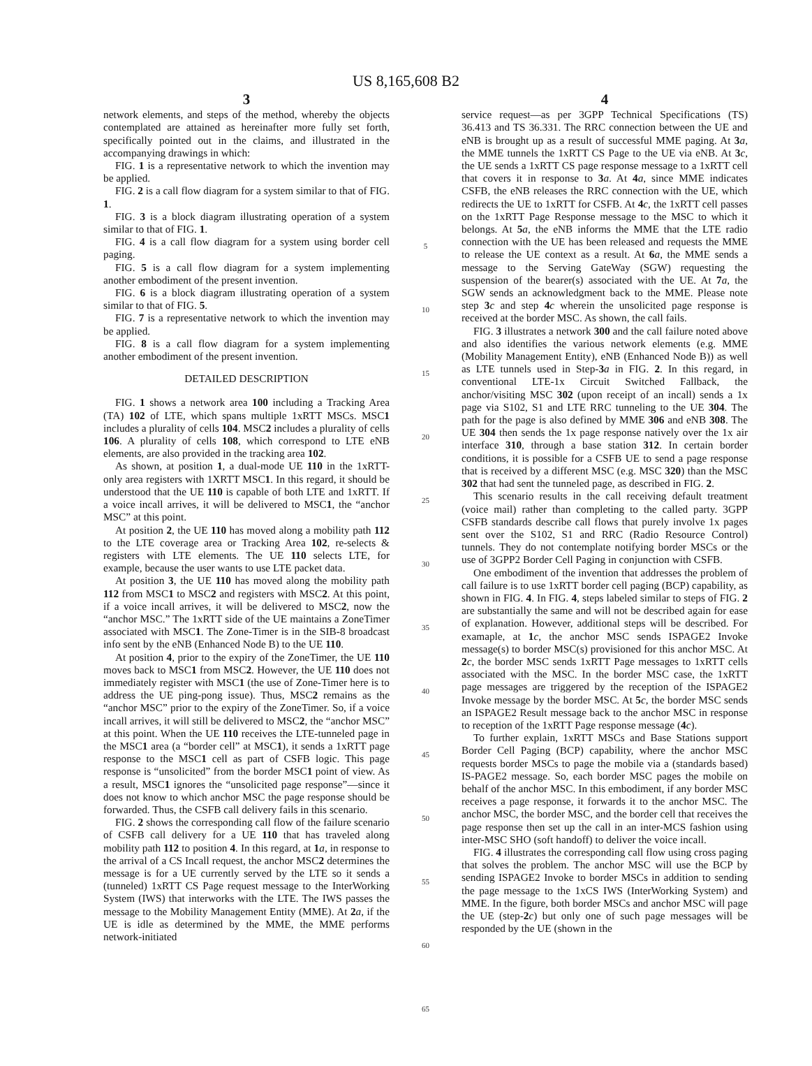US 8,165,608 B2
3
network elements, and steps of the method, whereby the objects contemplated are attained as hereinafter more fully set forth, specifically pointed out in the claims, and illustrated in the accompanying drawings in which:
FIG. 1 is a representative network to which the invention may be applied.
FIG. 2 is a call flow diagram for a system similar to that of FIG. 1.
FIG. 3 is a block diagram illustrating operation of a system similar to that of FIG. 1.
FIG. 4 is a call flow diagram for a system using border cell paging.
FIG. 5 is a call flow diagram for a system implementing another embodiment of the present invention.
FIG. 6 is a block diagram illustrating operation of a system similar to that of FIG. 5.
FIG. 7 is a representative network to which the invention may be applied.
FIG. 8 is a call flow diagram for a system implementing another embodiment of the present invention.
DETAILED DESCRIPTION
FIG. 1 shows a network area 100 including a Tracking Area (TA) 102 of LTE, which spans multiple 1xRTT MSCs. MSC1 includes a plurality of cells 104. MSC2 includes a plurality of cells 106. A plurality of cells 108, which correspond to LTE eNB elements, are also provided in the tracking area 102.
As shown, at position 1, a dual-mode UE 110 in the 1xRTT-only area registers with 1XRTT MSC1. In this regard, it should be understood that the UE 110 is capable of both LTE and 1xRTT. If a voice incall arrives, it will be delivered to MSC1, the “anchor MSC” at this point.
At position 2, the UE 110 has moved along a mobility path 112 to the LTE coverage area or Tracking Area 102, re-selects & registers with LTE elements. The UE 110 selects LTE, for example, because the user wants to use LTE packet data.
At position 3, the UE 110 has moved along the mobility path 112 from MSC1 to MSC2 and registers with MSC2. At this point, if a voice incall arrives, it will be delivered to MSC2, now the “anchor MSC.” The 1xRTT side of the UE maintains a ZoneTimer associated with MSC1. The Zone-Timer is in the SIB-8 broadcast info sent by the eNB (Enhanced Node B) to the UE 110.
At position 4, prior to the expiry of the ZoneTimer, the UE 110 moves back to MSC1 from MSC2. However, the UE 110 does not immediately register with MSC1 (the use of Zone-Timer here is to address the UE ping-pong issue). Thus, MSC2 remains as the “anchor MSC” prior to the expiry of the ZoneTimer. So, if a voice incall arrives, it will still be delivered to MSC2, the “anchor MSC” at this point. When the UE 110 receives the LTE-tunneled page in the MSC1 area (a “border cell” at MSC1), it sends a 1xRTT page response to the MSC1 cell as part of CSFB logic. This page response is “unsolicited” from the border MSC1 point of view. As a result, MSC1 ignores the “unsolicited page response”—since it does not know to which anchor MSC the page response should be forwarded. Thus, the CSFB call delivery fails in this scenario.
FIG. 2 shows the corresponding call flow of the failure scenario of CSFB call delivery for a UE 110 that has traveled along mobility path 112 to position 4. In this regard, at 1 a, in response to the arrival of a CS Incall request, the anchor MSC2 determines the message is for a UE currently served by the LTE so it sends a (tunneled) 1xRTT CS Page request message to the InterWorking System (IWS) that interworks with the LTE. The IWS passes the message to the Mobility Management Entity (MME). At 2 a, if the UE is idle as determined by the MME, the MME performs network-initiated
5
10
15
20
25
30
35
40
45
50
55
60
65
4
service request—as per 3GPP Technical Specifications (TS) 36.413 and TS 36.331. The RRC connection between the UE and eNB is brought up as a result of successful MME paging. At 3 a, the MME tunnels the 1xRTT CS Page to the UE via eNB. At 3 c, the UE sends a 1xRTT CS page response message to a 1xRTT cell that covers it in response to 3 a. At 4 a, since MME indicates CSFB, the eNB releases the RRC connection with the UE, which redirects the UE to 1xRTT for CSFB. At 4 c, the 1xRTT cell passes on the 1xRTT Page Response message to the MSC to which it belongs. At 5 a, the eNB informs the MME that the LTE radio connection with the UE has been released and requests the MME to release the UE context as a result. At 6 a, the MME sends a message to the Serving GateWay (SGW) requesting the suspension of the bearer(s) associated with the UE. At 7 a, the SGW sends an acknowledgment back to the MME. Please note step 3 c and step 4 c wherein the unsolicited page response is received at the border MSC. As shown, the call fails.
FIG. 3 illustrates a network 300 and the call failure noted above and also identifies the various network elements (e.g. MME (Mobility Management Entity), eNB (Enhanced Node B)) as well as LTE tunnels used in Step-3 a in FIG. 2. In this regard, in conventional LTE-1x Circuit Switched Fallback, the anchor/visiting MSC 302 (upon receipt of an incall) sends a 1x page via S102, S1 and LTE RRC tunneling to the UE 304. The path for the page is also defined by MME 306 and eNB 308. The UE 304 then sends the 1x page response natively over the 1x air interface 310, through a base station 312. In certain border conditions, it is possible for a CSFB UE to send a page response that is received by a different MSC (e.g. MSC 320) than the MSC 302 that had sent the tunneled page, as described in FIG. 2.
This scenario results in the call receiving default treatment (voice mail) rather than completing to the called party. 3GPP CSFB standards describe call flows that purely involve 1x pages sent over the S102, S1 and RRC (Radio Resource Control) tunnels. They do not contemplate notifying border MSCs or the use of 3GPP2 Border Cell Paging in conjunction with CSFB.
One embodiment of the invention that addresses the problem of call failure is to use 1xRTT border cell paging (BCP) capability, as shown in FIG. 4. In FIG. 4, steps labeled similar to steps of FIG. 2 are substantially the same and will not be described again for ease of explanation. However, additional steps will be described. For examaple, at 1 c, the anchor MSC sends ISPAGE2 Invoke message(s) to border MSC(s) provisioned for this anchor MSC. At 2 c, the border MSC sends 1xRTT Page messages to 1xRTT cells associated with the MSC. In the border MSC case, the 1xRTT page messages are triggered by the reception of the ISPAGE2 Invoke message by the border MSC. At 5 c, the border MSC sends an ISPAGE2 Result message back to the anchor MSC in response to reception of the 1xRTT Page response message (4 c).
To further explain, 1xRTT MSCs and Base Stations support Border Cell Paging (BCP) capability, where the anchor MSC requests border MSCs to page the mobile via a (standards based) IS-PAGE2 message. So, each border MSC pages the mobile on behalf of the anchor MSC. In this embodiment, if any border MSC receives a page response, it forwards it to the anchor MSC. The anchor MSC, the border MSC, and the border cell that receives the page response then set up the call in an inter-MCS fashion using inter-MSC SHO (soft handoff) to deliver the voice incall.
FIG. 4 illustrates the corresponding call flow using cross paging that solves the problem. The anchor MSC will use the BCP by sending ISPAGE2 Invoke to border MSCs in addition to sending the page message to the 1xCS IWS (InterWorking System) and MME. In the figure, both border MSCs and anchor MSC will page the UE (step-2 c) but only one of such page messages will be responded by the UE (shown in the